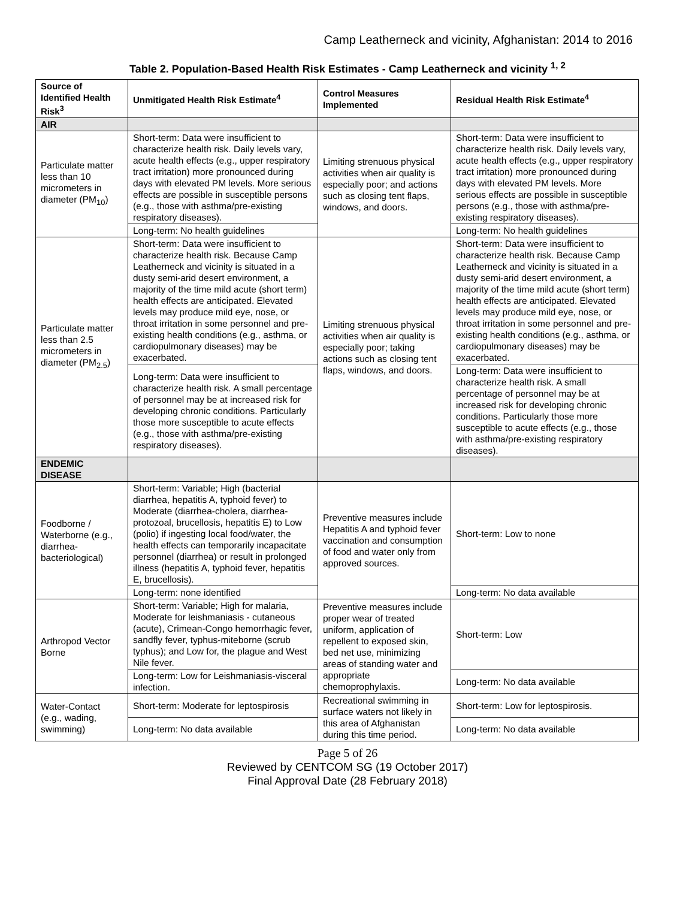Camp Leatherneck and vicinity, Afghanistan: 2014 to 2016
Table 2. Population-Based Health Risk Estimates - Camp Leatherneck and vicinity <sup>1, 2</sup>
| Source of Identified Health Risk<sup>3</sup> | Unmitigated Health Risk Estimate<sup>4</sup> | Control Measures Implemented | Residual Health Risk Estimate<sup>4</sup> |
| --- | --- | --- | --- |
| AIR | | | |
| Particulate matter less than 10 micrometers in diameter (PM<sub>10</sub>) | Short-term: Data were insufficient to characterize health risk. Daily levels vary, acute health effects (e.g., upper respiratory tract irritation) more pronounced during days with elevated PM levels. More serious effects are possible in susceptible persons (e.g., those with asthma/pre-existing respiratory diseases). | Limiting strenuous physical activities when air quality is especially poor; and actions such as closing tent flaps, windows, and doors. | Short-term: Data were insufficient to characterize health risk. Daily levels vary, acute health effects (e.g., upper respiratory tract irritation) more pronounced during days with elevated PM levels. More serious effects are possible in susceptible persons (e.g., those with asthma/pre-existing respiratory diseases). |
| | Long-term: No health guidelines | | Long-term: No health guidelines |
| Particulate matter less than 2.5 micrometers in diameter (PM<sub>2.5</sub>) | Short-term: Data were insufficient to characterize health risk. Because Camp Leatherneck and vicinity is situated in a dusty semi-arid desert environment, a majority of the time mild acute (short term) health effects are anticipated. Elevated levels may produce mild eye, nose, or throat irritation in some personnel and pre-existing health conditions (e.g., asthma, or cardiopulmonary diseases) may be exacerbated. | Limiting strenuous physical activities when air quality is especially poor; taking actions such as closing tent flaps, windows, and doors. | Short-term: Data were insufficient to characterize health risk. Because Camp Leatherneck and vicinity is situated in a dusty semi-arid desert environment, a majority of the time mild acute (short term) health effects are anticipated. Elevated levels may produce mild eye, nose, or throat irritation in some personnel and pre-existing health conditions (e.g., asthma, or cardiopulmonary diseases) may be exacerbated. |
| | Long-term: Data were insufficient to characterize health risk. A small percentage of personnel may be at increased risk for developing chronic conditions. Particularly those more susceptible to acute effects (e.g., those with asthma/pre-existing respiratory diseases). | | Long-term: Data were insufficient to characterize health risk. A small percentage of personnel may be at increased risk for developing chronic conditions. Particularly those more susceptible to acute effects (e.g., those with asthma/pre-existing respiratory diseases). |
| ENDEMIC DISEASE | | | |
| Foodborne / Waterborne (e.g., diarrhea-bacteriological) | Short-term: Variable; High (bacterial diarrhea, hepatitis A, typhoid fever) to Moderate (diarrhea-cholera, diarrhea-protozoal, brucellosis, hepatitis E) to Low (polio) if ingesting local food/water, the health effects can temporarily incapacitate personnel (diarrhea) or result in prolonged illness (hepatitis A, typhoid fever, hepatitis E, brucellosis). | Preventive measures include Hepatitis A and typhoid fever vaccination and consumption of food and water only from approved sources. | Short-term: Low to none |
| | Long-term: none identified | | Long-term: No data available |
| Arthropod Vector Borne | Short-term: Variable; High for malaria, Moderate for leishmaniasis - cutaneous (acute), Crimean-Congo hemorrhagic fever, sandfly fever, typhus-miteborne (scrub typhus); and Low for, the plague and West Nile fever. | Preventive measures include proper wear of treated uniform, application of repellent to exposed skin, bed net use, minimizing areas of standing water and appropriate chemoprophylaxis. | Short-term: Low |
| | Long-term: Low for Leishmaniasis-visceral infection. | | Long-term: No data available |
| Water-Contact (e.g., wading, swimming) | Short-term: Moderate for leptospirosis | Recreational swimming in surface waters not likely in this area of Afghanistan during this time period. | Short-term: Low for leptospirosis. |
| | Long-term: No data available | | Long-term: No data available |
Page 5 of 26
Reviewed by CENTCOM SG (19 October 2017)
Final Approval Date (28 February 2018)